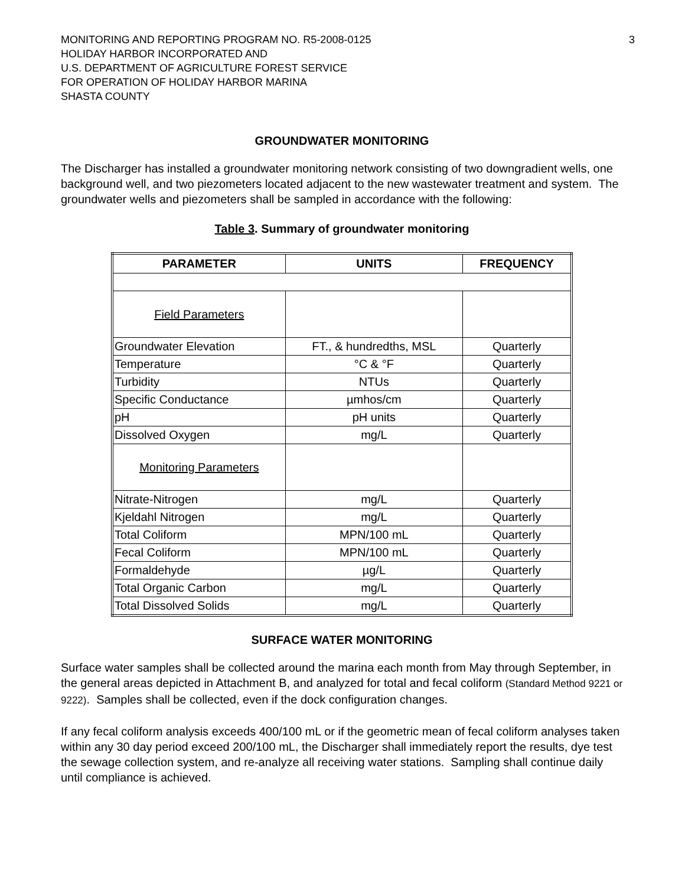MONITORING AND REPORTING PROGRAM NO. R5-2008-0125
HOLIDAY HARBOR INCORPORATED AND
U.S. DEPARTMENT OF AGRICULTURE FOREST SERVICE
FOR OPERATION OF HOLIDAY HARBOR MARINA
SHASTA COUNTY
3
GROUNDWATER MONITORING
The Discharger has installed a groundwater monitoring network consisting of two downgradient wells, one background well, and two piezometers located adjacent to the new wastewater treatment and system. The groundwater wells and piezometers shall be sampled in accordance with the following:
Table 3. Summary of groundwater monitoring
| PARAMETER | UNITS | FREQUENCY |
| --- | --- | --- |
| Field Parameters | | |
| Groundwater Elevation | FT., & hundredths, MSL | Quarterly |
| Temperature | °C & °F | Quarterly |
| Turbidity | NTUs | Quarterly |
| Specific Conductance | µmhos/cm | Quarterly |
| pH | pH units | Quarterly |
| Dissolved Oxygen | mg/L | Quarterly |
| Monitoring Parameters | | |
| Nitrate-Nitrogen | mg/L | Quarterly |
| Kjeldahl Nitrogen | mg/L | Quarterly |
| Total Coliform | MPN/100 mL | Quarterly |
| Fecal Coliform | MPN/100 mL | Quarterly |
| Formaldehyde | µg/L | Quarterly |
| Total Organic Carbon | mg/L | Quarterly |
| Total Dissolved Solids | mg/L | Quarterly |
SURFACE WATER MONITORING
Surface water samples shall be collected around the marina each month from May through September, in the general areas depicted in Attachment B, and analyzed for total and fecal coliform (Standard Method 9221 or 9222). Samples shall be collected, even if the dock configuration changes.
If any fecal coliform analysis exceeds 400/100 mL or if the geometric mean of fecal coliform analyses taken within any 30 day period exceed 200/100 mL, the Discharger shall immediately report the results, dye test the sewage collection system, and re-analyze all receiving water stations. Sampling shall continue daily until compliance is achieved.